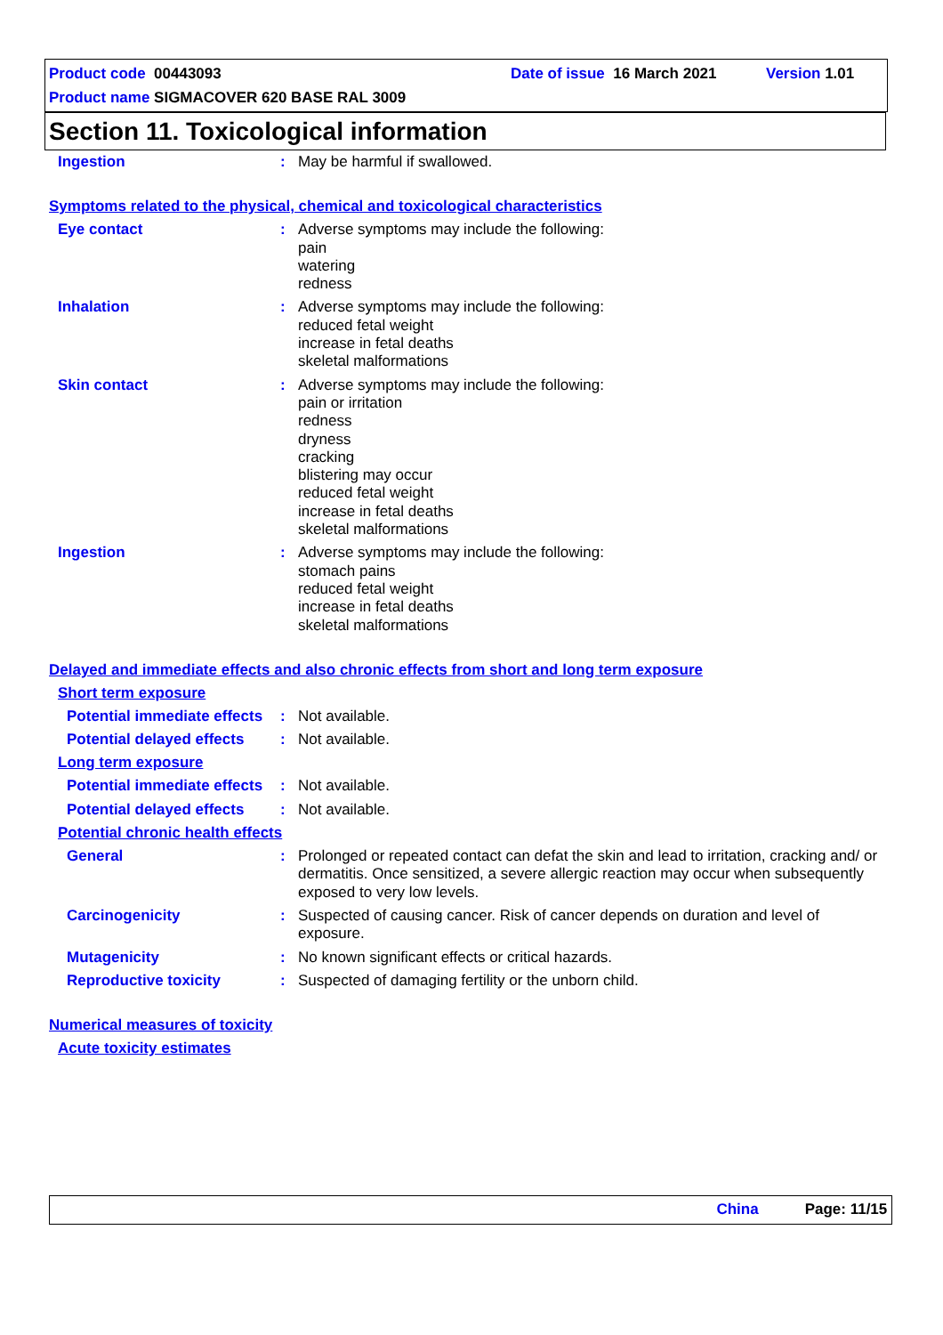Product code 00443093 Date of issue 16 March 2021 Version 1.01
Product name SIGMACOVER 620 BASE RAL 3009
Section 11. Toxicological information
Ingestion : May be harmful if swallowed.
Symptoms related to the physical, chemical and toxicological characteristics
Eye contact : Adverse symptoms may include the following:
pain
watering
redness
Inhalation : Adverse symptoms may include the following:
reduced fetal weight
increase in fetal deaths
skeletal malformations
Skin contact : Adverse symptoms may include the following:
pain or irritation
redness
dryness
cracking
blistering may occur
reduced fetal weight
increase in fetal deaths
skeletal malformations
Ingestion : Adverse symptoms may include the following:
stomach pains
reduced fetal weight
increase in fetal deaths
skeletal malformations
Delayed and immediate effects and also chronic effects from short and long term exposure
Short term exposure
Potential immediate effects
: Not available.
Potential delayed effects
: Not available.
Long term exposure
Potential immediate effects
: Not available.
Potential delayed effects
: Not available.
Potential chronic health effects
General : Prolonged or repeated contact can defat the skin and lead to irritation, cracking and/ or dermatitis. Once sensitized, a severe allergic reaction may occur when subsequently exposed to very low levels.
Carcinogenicity : Suspected of causing cancer. Risk of cancer depends on duration and level of exposure.
Mutagenicity : No known significant effects or critical hazards.
Reproductive toxicity : Suspected of damaging fertility or the unborn child.
Numerical measures of toxicity
Acute toxicity estimates
China Page: 11/15